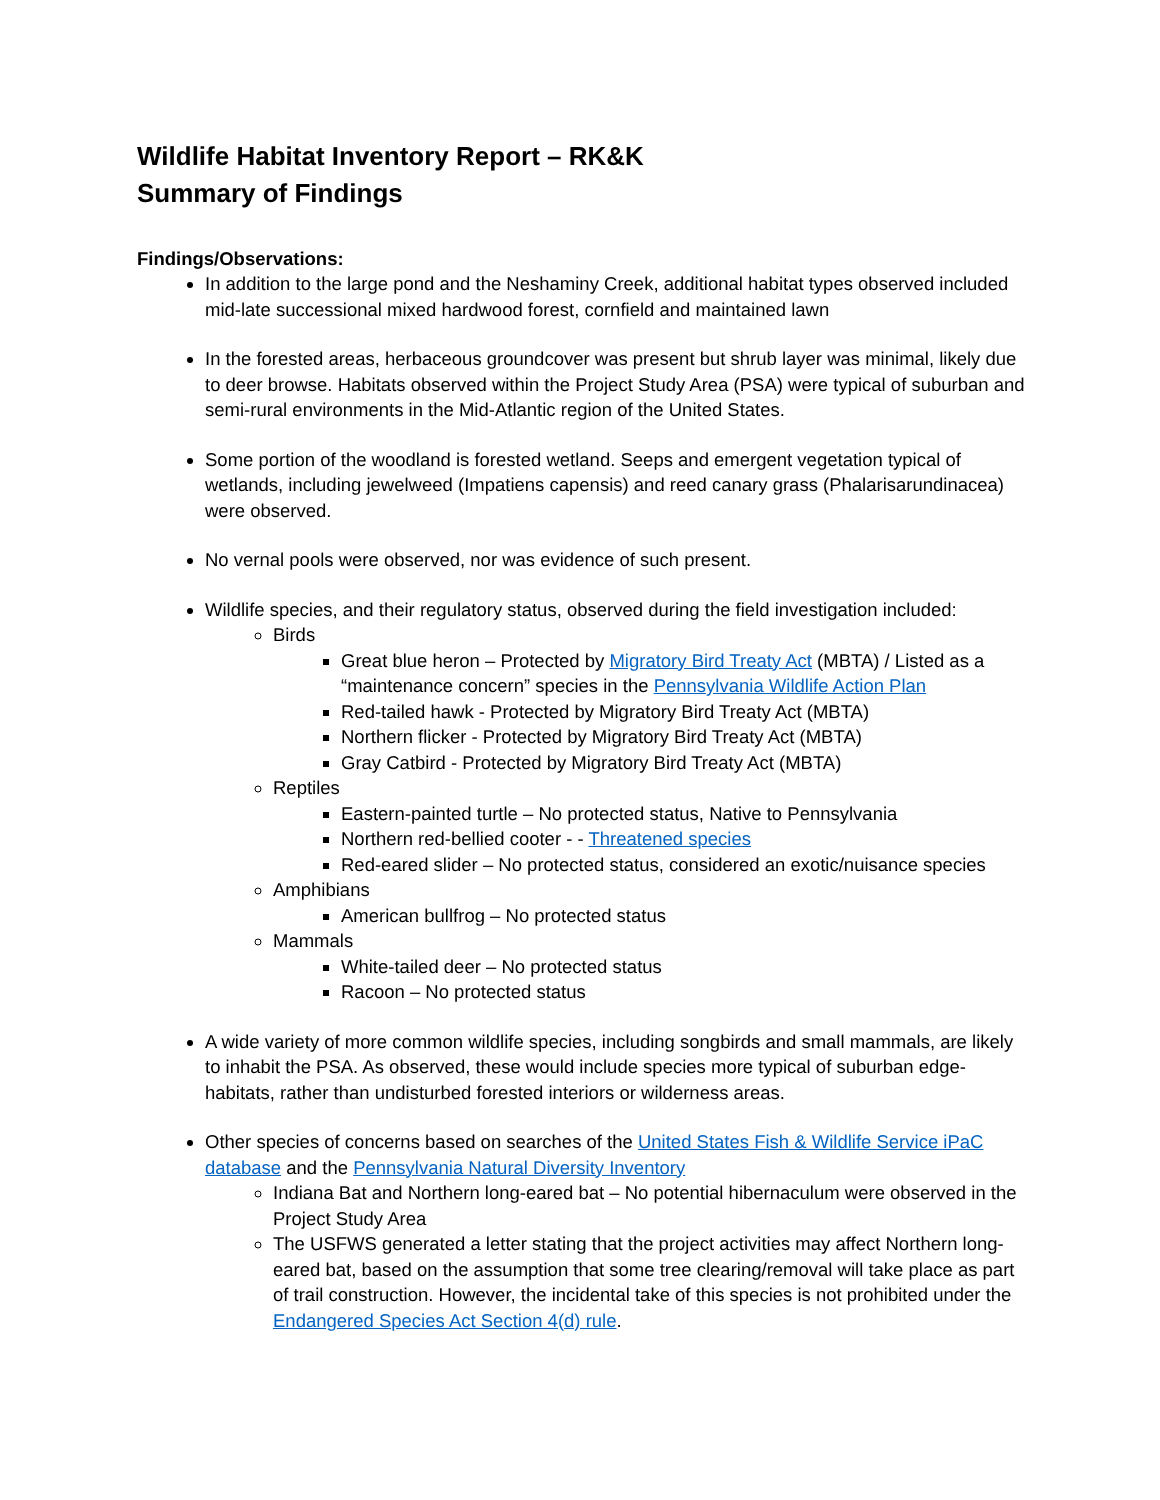Wildlife Habitat Inventory Report – RK&K
Summary of Findings
Findings/Observations:
In addition to the large pond and the Neshaminy Creek, additional habitat types observed included mid-late successional mixed hardwood forest, cornfield and maintained lawn
In the forested areas, herbaceous groundcover was present but shrub layer was minimal, likely due to deer browse. Habitats observed within the Project Study Area (PSA) were typical of suburban and semi-rural environments in the Mid-Atlantic region of the United States.
Some portion of the woodland is forested wetland. Seeps and emergent vegetation typical of wetlands, including jewelweed (Impatiens capensis) and reed canary grass (Phalarisarundinacea) were observed.
No vernal pools were observed, nor was evidence of such present.
Wildlife species, and their regulatory status, observed during the field investigation included:
Birds
Great blue heron – Protected by Migratory Bird Treaty Act (MBTA) / Listed as a “maintenance concern” species in the Pennsylvania Wildlife Action Plan
Red-tailed hawk - Protected by Migratory Bird Treaty Act (MBTA)
Northern flicker - Protected by Migratory Bird Treaty Act (MBTA)
Gray Catbird - Protected by Migratory Bird Treaty Act (MBTA)
Reptiles
Eastern-painted turtle – No protected status, Native to Pennsylvania
Northern red-bellied cooter - - Threatened species
Red-eared slider – No protected status, considered an exotic/nuisance species
Amphibians
American bullfrog – No protected status
Mammals
White-tailed deer – No protected status
Racoon – No protected status
A wide variety of more common wildlife species, including songbirds and small mammals, are likely to inhabit the PSA. As observed, these would include species more typical of suburban edge-habitats, rather than undisturbed forested interiors or wilderness areas.
Other species of concerns based on searches of the United States Fish & Wildlife Service iPaC database and the Pennsylvania Natural Diversity Inventory
Indiana Bat and Northern long-eared bat – No potential hibernaculum were observed in the Project Study Area
The USFWS generated a letter stating that the project activities may affect Northern long-eared bat, based on the assumption that some tree clearing/removal will take place as part of trail construction. However, the incidental take of this species is not prohibited under the Endangered Species Act Section 4(d) rule.